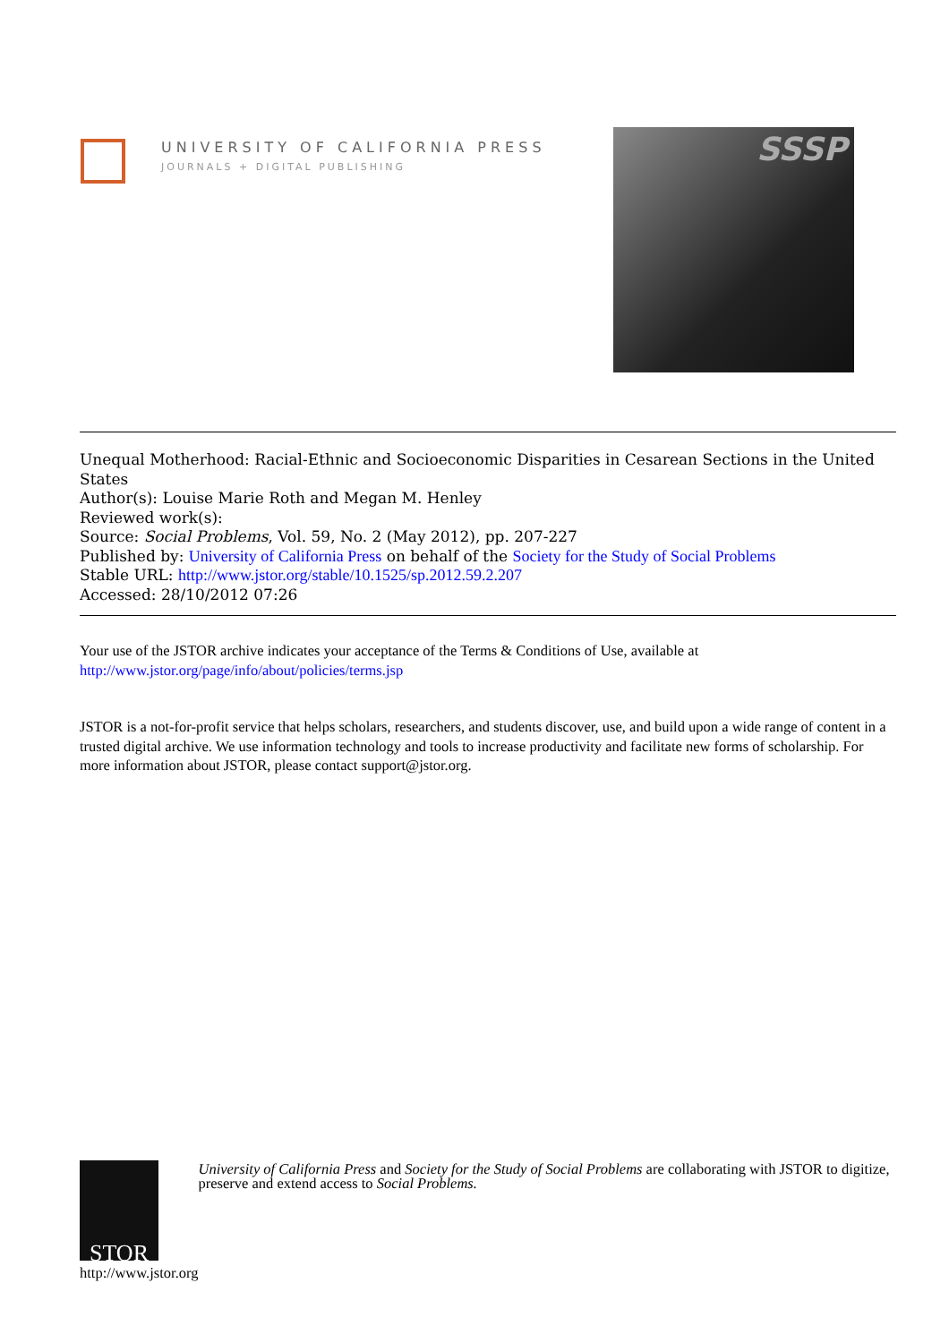UNIVERSITY OF CALIFORNIA PRESS
JOURNALS + DIGITAL PUBLISHING
SSSP
Unequal Motherhood: Racial-Ethnic and Socioeconomic Disparities in Cesarean Sections in the United States
Author(s): Louise Marie Roth and Megan M. Henley
Reviewed work(s):
Source: Social Problems, Vol. 59, No. 2 (May 2012), pp. 207-227
Published by: University of California Press on behalf of the Society for the Study of Social Problems
Stable URL: http://www.jstor.org/stable/10.1525/sp.2012.59.2.207
Accessed: 28/10/2012 07:26
Your use of the JSTOR archive indicates your acceptance of the Terms & Conditions of Use, available at
http://www.jstor.org/page/info/about/policies/terms.jsp
JSTOR is a not-for-profit service that helps scholars, researchers, and students discover, use, and build upon a wide range of content in a trusted digital archive. We use information technology and tools to increase productivity and facilitate new forms of scholarship. For more information about JSTOR, please contact support@jstor.org.
STOR
http://www.jstor.org
University of California Press and Society for the Study of Social Problems are collaborating with JSTOR to digitize, preserve and extend access to Social Problems.